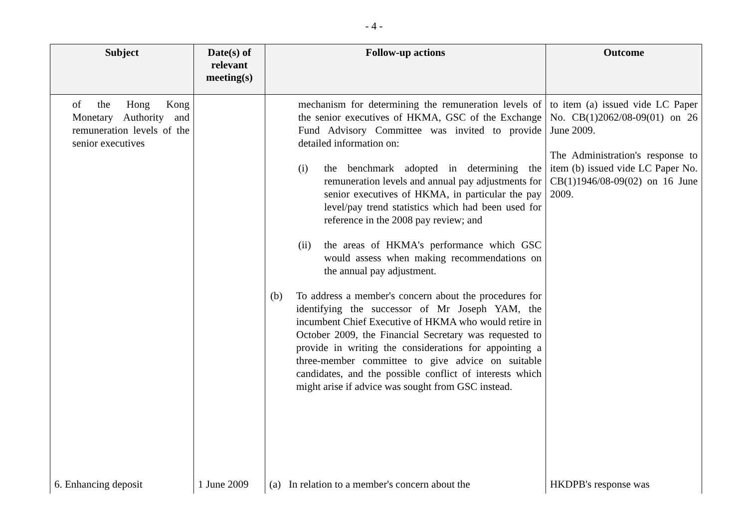- 4 -
| Subject | Date(s) of relevant meeting(s) | Follow-up actions | Outcome |
| --- | --- | --- | --- |
| of the Hong Kong Monetary Authority and remuneration levels of the senior executives | | mechanism for determining the remuneration levels of the senior executives of HKMA, GSC of the Exchange Fund Advisory Committee was invited to provide detailed information on: (i) the benchmark adopted in determining the remuneration levels and annual pay adjustments for senior executives of HKMA, in particular the pay level/pay trend statistics which had been used for reference in the 2008 pay review; and (ii) the areas of HKMA's performance which GSC would assess when making recommendations on the annual pay adjustment. (b) To address a member's concern about the procedures for identifying the successor of Mr Joseph YAM, the incumbent Chief Executive of HKMA who would retire in October 2009, the Financial Secretary was requested to provide in writing the considerations for appointing a three-member committee to give advice on suitable candidates, and the possible conflict of interests which might arise if advice was sought from GSC instead. | to item (a) issued vide LC Paper No. CB(1)2062/08-09(01) on 26 June 2009. The Administration's response to item (b) issued vide LC Paper No. CB(1)1946/08-09(02) on 16 June 2009. |
| 6. Enhancing deposit | 1 June 2009 | (a) In relation to a member's concern about the | HKDPB's response was |